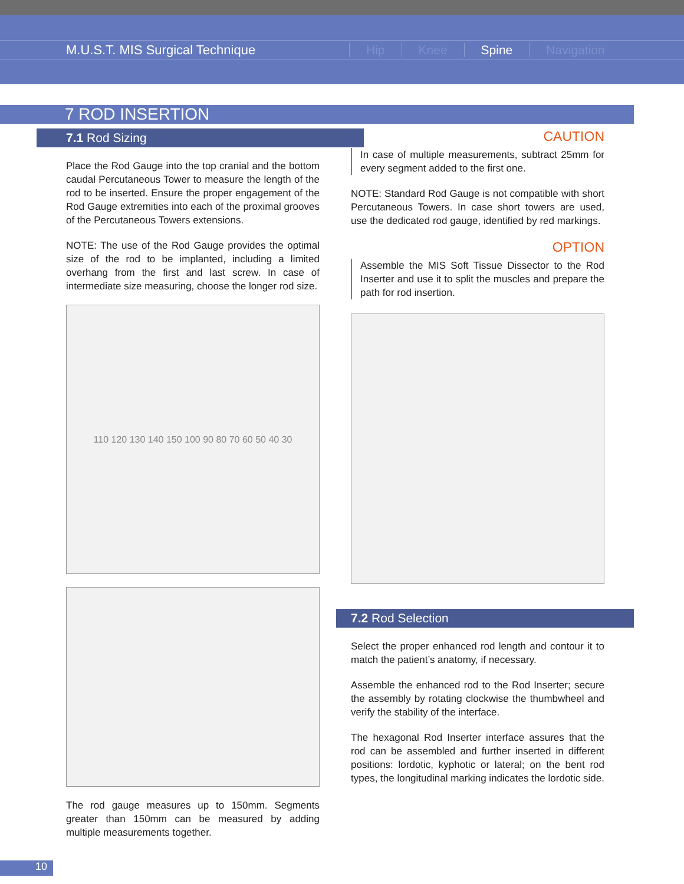M.U.S.T. MIS Surgical Technique Hip Knee Spine Navigation
7 ROD INSERTION
7.1 Rod Sizing
Place the Rod Gauge into the top cranial and the bottom caudal Percutaneous Tower to measure the length of the rod to be inserted. Ensure the proper engagement of the Rod Gauge extremities into each of the proximal grooves of the Percutaneous Towers extensions.
NOTE: The use of the Rod Gauge provides the optimal size of the rod to be implanted, including a limited overhang from the first and last screw. In case of intermediate size measuring, choose the longer rod size.
110 120 130 140 150 100 90 80 70 60 50 40 30
The rod gauge measures up to 150mm. Segments greater than 150mm can be measured by adding multiple measurements together.
CAUTION
In case of multiple measurements, subtract 25mm for every segment added to the first one.
NOTE: Standard Rod Gauge is not compatible with short Percutaneous Towers. In case short towers are used, use the dedicated rod gauge, identified by red markings.
OPTION
Assemble the MIS Soft Tissue Dissector to the Rod Inserter and use it to split the muscles and prepare the path for rod insertion.
7.2 Rod Selection
Select the proper enhanced rod length and contour it to match the patient’s anatomy, if necessary.
Assemble the enhanced rod to the Rod Inserter; secure the assembly by rotating clockwise the thumbwheel and verify the stability of the interface.
The hexagonal Rod Inserter interface assures that the rod can be assembled and further inserted in different positions: lordotic, kyphotic or lateral; on the bent rod types, the longitudinal marking indicates the lordotic side.
10